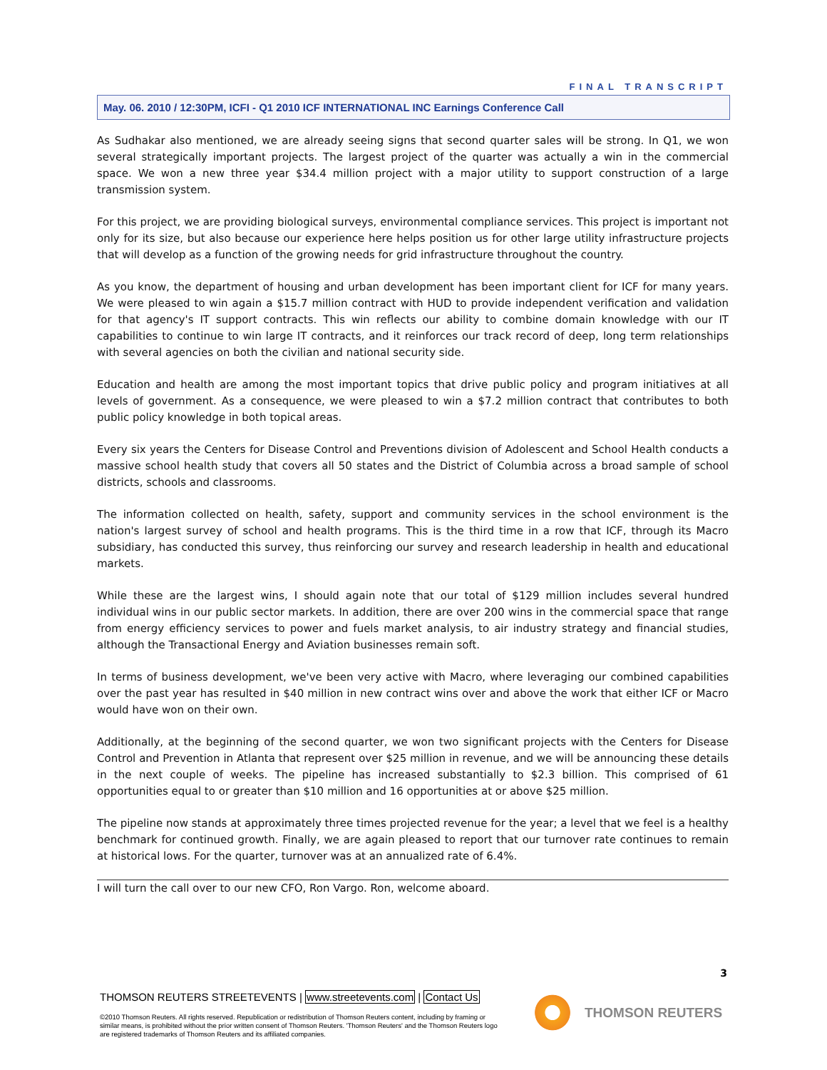FINAL TRANSCRIPT
May. 06. 2010 / 12:30PM, ICFI - Q1 2010 ICF INTERNATIONAL INC Earnings Conference Call
As Sudhakar also mentioned, we are already seeing signs that second quarter sales will be strong. In Q1, we won several strategically important projects. The largest project of the quarter was actually a win in the commercial space. We won a new three year $34.4 million project with a major utility to support construction of a large transmission system.
For this project, we are providing biological surveys, environmental compliance services. This project is important not only for its size, but also because our experience here helps position us for other large utility infrastructure projects that will develop as a function of the growing needs for grid infrastructure throughout the country.
As you know, the department of housing and urban development has been important client for ICF for many years. We were pleased to win again a $15.7 million contract with HUD to provide independent verification and validation for that agency's IT support contracts. This win reflects our ability to combine domain knowledge with our IT capabilities to continue to win large IT contracts, and it reinforces our track record of deep, long term relationships with several agencies on both the civilian and national security side.
Education and health are among the most important topics that drive public policy and program initiatives at all levels of government. As a consequence, we were pleased to win a $7.2 million contract that contributes to both public policy knowledge in both topical areas.
Every six years the Centers for Disease Control and Preventions division of Adolescent and School Health conducts a massive school health study that covers all 50 states and the District of Columbia across a broad sample of school districts, schools and classrooms.
The information collected on health, safety, support and community services in the school environment is the nation's largest survey of school and health programs. This is the third time in a row that ICF, through its Macro subsidiary, has conducted this survey, thus reinforcing our survey and research leadership in health and educational markets.
While these are the largest wins, I should again note that our total of $129 million includes several hundred individual wins in our public sector markets. In addition, there are over 200 wins in the commercial space that range from energy efficiency services to power and fuels market analysis, to air industry strategy and financial studies, although the Transactional Energy and Aviation businesses remain soft.
In terms of business development, we've been very active with Macro, where leveraging our combined capabilities over the past year has resulted in $40 million in new contract wins over and above the work that either ICF or Macro would have won on their own.
Additionally, at the beginning of the second quarter, we won two significant projects with the Centers for Disease Control and Prevention in Atlanta that represent over $25 million in revenue, and we will be announcing these details in the next couple of weeks. The pipeline has increased substantially to $2.3 billion. This comprised of 61 opportunities equal to or greater than $10 million and 16 opportunities at or above $25 million.
The pipeline now stands at approximately three times projected revenue for the year; a level that we feel is a healthy benchmark for continued growth. Finally, we are again pleased to report that our turnover rate continues to remain at historical lows. For the quarter, turnover was at an annualized rate of 6.4%.
I will turn the call over to our new CFO, Ron Vargo. Ron, welcome aboard.
3
THOMSON REUTERS STREETEVENTS | www.streetevents.com | Contact Us
©2010 Thomson Reuters. All rights reserved. Republication or redistribution of Thomson Reuters content, including by framing or similar means, is prohibited without the prior written consent of Thomson Reuters. 'Thomson Reuters' and the Thomson Reuters logo are registered trademarks of Thomson Reuters and its affiliated companies.
THOMSON REUTERS